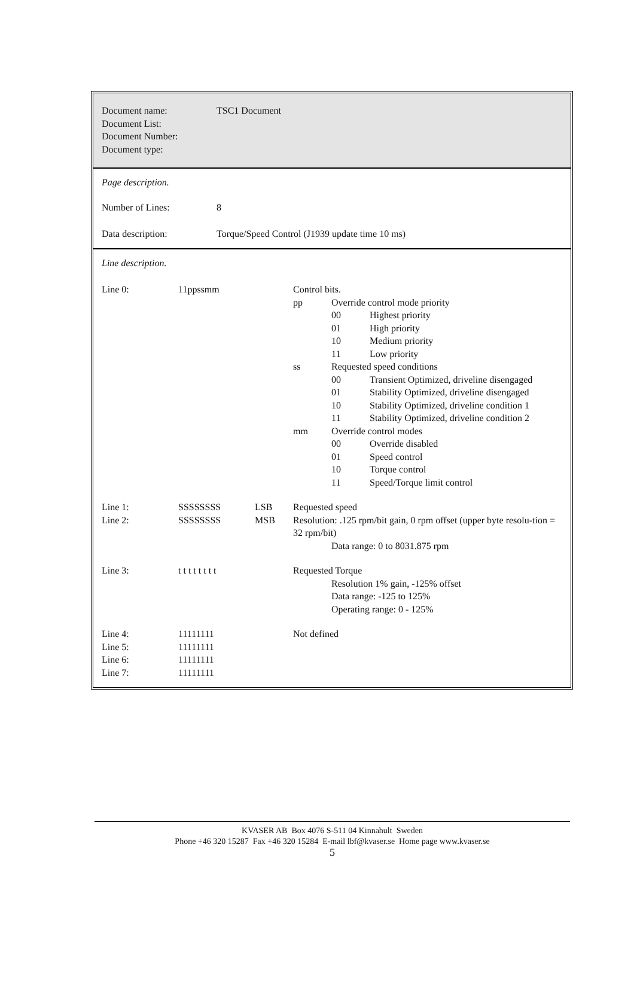| Document name: Document List: Document Number: Document type: | TSC1 Document |
Page description.
| Number of Lines: | 8 |
| Data description: | Torque/Speed Control (J1939 update time 10 ms) |
Line description.
| Line 0: | 11ppssmm | | Control bits. / pp / Override control mode priority / / / / 00 / Highest priority / / / 01 / High priority / / / 10 / Medium priority / / / 11 / Low priority / / ss / Requested speed conditions / / / / 00 / Transient Optimized, driveline disengaged / / / 01 / Stability Optimized, driveline disengaged / / / 10 / Stability Optimized, driveline condition 1 / / / 11 / Stability Optimized, driveline condition 2 / / mm / Override control modes / / / / 00 / Override disabled / / / 01 / Speed control / / / 10 / Torque control / / / 11 / Speed/Torque limit control / |
| Line 1: Line 2: | SSSSSSSS SSSSSSSS | LSB MSB | Requested speed Resolution: .125 rpm/bit gain, 0 rpm offset (upper byte resolu-tion = 32 rpm/bit) Data range: 0 to 8031.875 rpm |
| Line 3: | t t t t t t t t | | Requested Torque Resolution 1% gain, -125% offset Data range: -125 to 125% Operating range: 0 - 125% |
| Line 4: Line 5: Line 6: Line 7: | 11111111 11111111 11111111 11111111 | | Not defined |
KVASER AB Box 4076 S-511 04 Kinnahult Sweden
Phone +46 320 15287 Fax +46 320 15284 E-mail lbf@kvaser.se Home page www.kvaser.se
5